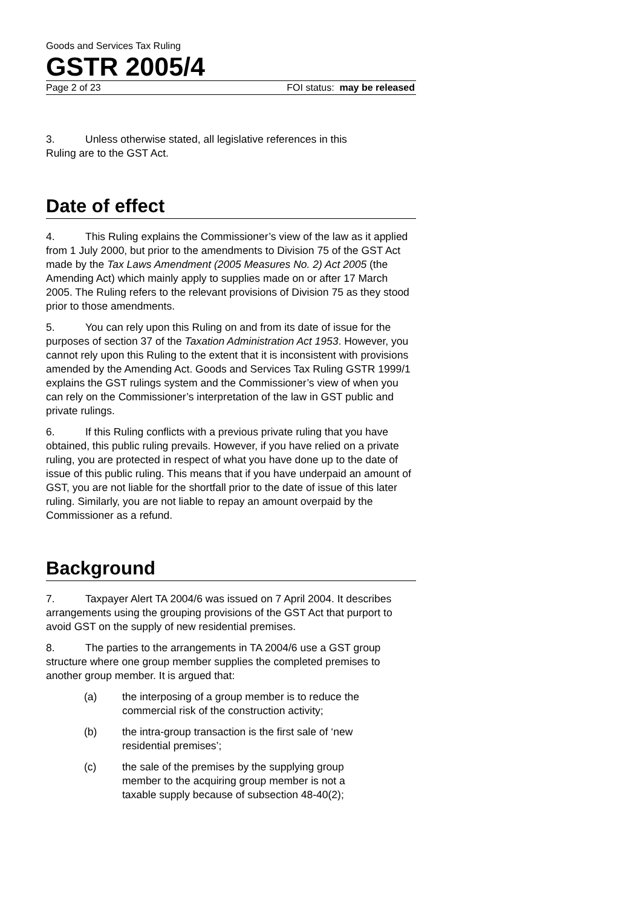Goods and Services Tax Ruling
GSTR 2005/4
Page 2 of 23 FOI status: may be released
3. Unless otherwise stated, all legislative references in this
Ruling are to the GST Act.
Date of effect
4. This Ruling explains the Commissioner’s view of the law as it applied from 1 July 2000, but prior to the amendments to Division 75 of the GST Act made by the Tax Laws Amendment (2005 Measures No. 2) Act 2005 (the Amending Act) which mainly apply to supplies made on or after 17 March 2005. The Ruling refers to the relevant provisions of Division 75 as they stood prior to those amendments.
5. You can rely upon this Ruling on and from its date of issue for the purposes of section 37 of the Taxation Administration Act 1953. However, you cannot rely upon this Ruling to the extent that it is inconsistent with provisions amended by the Amending Act. Goods and Services Tax Ruling GSTR 1999/1 explains the GST rulings system and the Commissioner’s view of when you can rely on the Commissioner’s interpretation of the law in GST public and private rulings.
6. If this Ruling conflicts with a previous private ruling that you have obtained, this public ruling prevails. However, if you have relied on a private ruling, you are protected in respect of what you have done up to the date of issue of this public ruling. This means that if you have underpaid an amount of GST, you are not liable for the shortfall prior to the date of issue of this later ruling. Similarly, you are not liable to repay an amount overpaid by the Commissioner as a refund.
Background
7. Taxpayer Alert TA 2004/6 was issued on 7 April 2004. It describes arrangements using the grouping provisions of the GST Act that purport to avoid GST on the supply of new residential premises.
8. The parties to the arrangements in TA 2004/6 use a GST group structure where one group member supplies the completed premises to another group member. It is argued that:
(a) the interposing of a group member is to reduce the commercial risk of the construction activity;
(b) the intra-group transaction is the first sale of ‘new residential premises’;
(c) the sale of the premises by the supplying group member to the acquiring group member is not a taxable supply because of subsection 48-40(2);